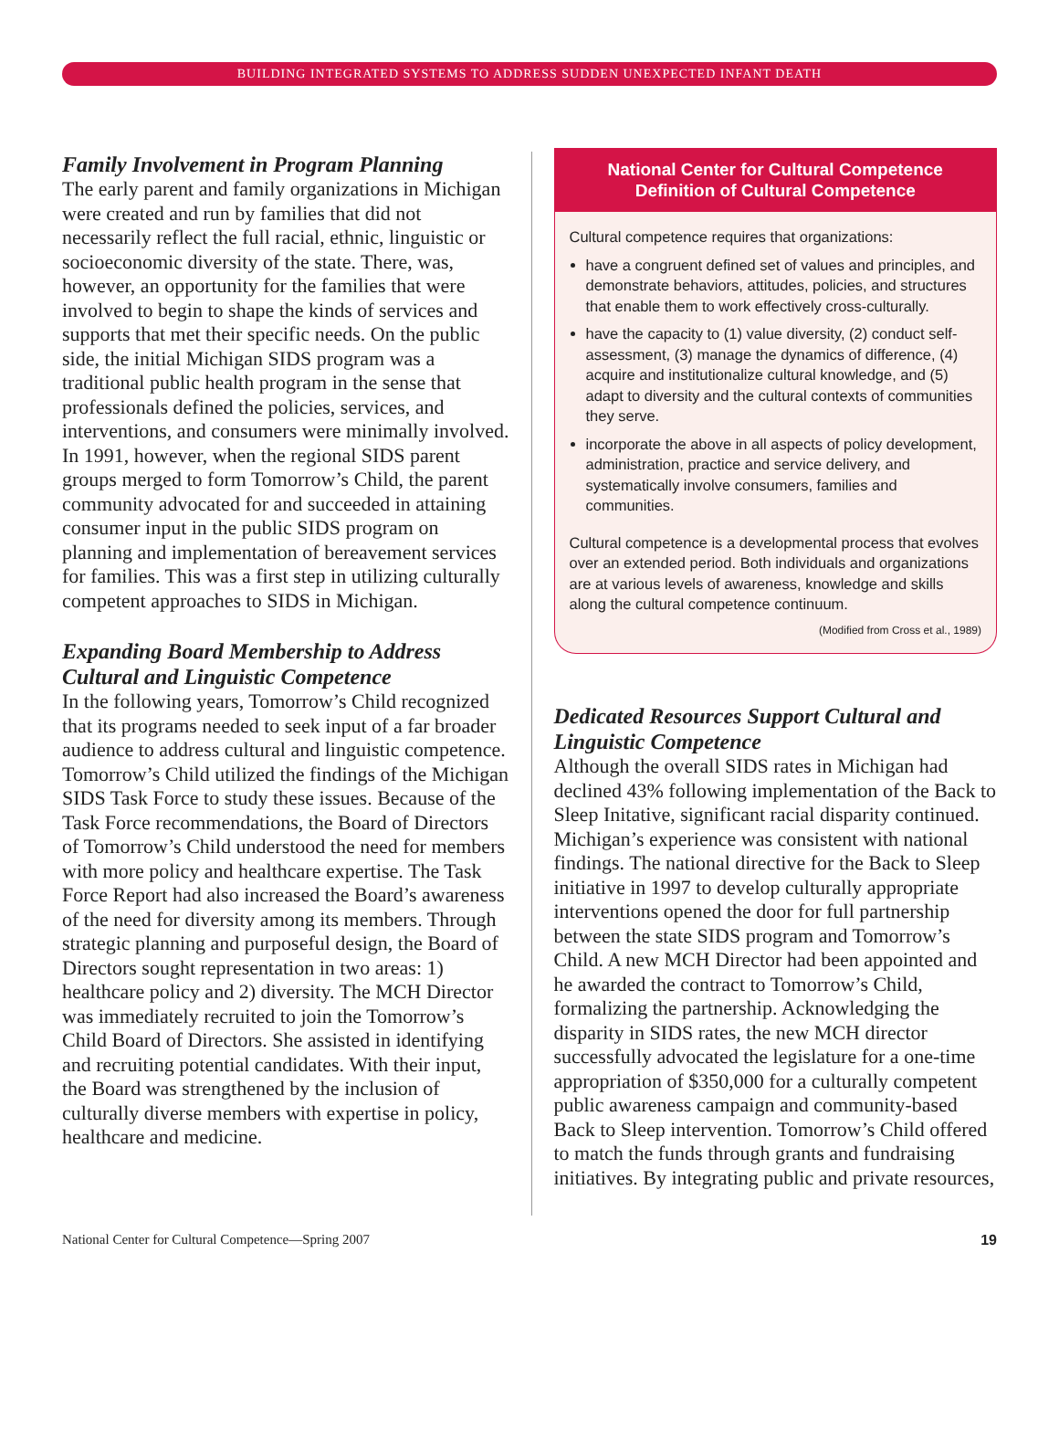BUILDING INTEGRATED SYSTEMS TO ADDRESS SUDDEN UNEXPECTED INFANT DEATH
Family Involvement in Program Planning
The early parent and family organizations in Michigan were created and run by families that did not necessarily reflect the full racial, ethnic, linguistic or socioeconomic diversity of the state. There, was, however, an opportunity for the families that were involved to begin to shape the kinds of services and supports that met their specific needs. On the public side, the initial Michigan SIDS program was a traditional public health program in the sense that professionals defined the policies, services, and interventions, and consumers were minimally involved. In 1991, however, when the regional SIDS parent groups merged to form Tomorrow’s Child, the parent community advocated for and succeeded in attaining consumer input in the public SIDS program on planning and implementation of bereavement services for families. This was a first step in utilizing culturally competent approaches to SIDS in Michigan.
Expanding Board Membership to Address Cultural and Linguistic Competence
In the following years, Tomorrow’s Child recognized that its programs needed to seek input of a far broader audience to address cultural and linguistic competence. Tomorrow’s Child utilized the findings of the Michigan SIDS Task Force to study these issues. Because of the Task Force recommendations, the Board of Directors of Tomorrow’s Child understood the need for members with more policy and healthcare expertise. The Task Force Report had also increased the Board’s awareness of the need for diversity among its members. Through strategic planning and purposeful design, the Board of Directors sought representation in two areas: 1) healthcare policy and 2) diversity. The MCH Director was immediately recruited to join the Tomorrow’s Child Board of Directors. She assisted in identifying and recruiting potential candidates. With their input, the Board was strengthened by the inclusion of culturally diverse members with expertise in policy, healthcare and medicine.
National Center for Cultural Competence
Definition of Cultural Competence
Cultural competence requires that organizations:
have a congruent defined set of values and principles, and demonstrate behaviors, attitudes, policies, and structures that enable them to work effectively cross-culturally.
have the capacity to (1) value diversity, (2) conduct self-assessment, (3) manage the dynamics of difference, (4) acquire and institutionalize cultural knowledge, and (5) adapt to diversity and the cultural contexts of communities they serve.
incorporate the above in all aspects of policy development, administration, practice and service delivery, and systematically involve consumers, families and communities.
Cultural competence is a developmental process that evolves over an extended period. Both individuals and organizations are at various levels of awareness, knowledge and skills along the cultural competence continuum.
(Modified from Cross et al., 1989)
Dedicated Resources Support Cultural and Linguistic Competence
Although the overall SIDS rates in Michigan had declined 43% following implementation of the Back to Sleep Initative, significant racial disparity continued. Michigan’s experience was consistent with national findings. The national directive for the Back to Sleep initiative in 1997 to develop culturally appropriate interventions opened the door for full partnership between the state SIDS program and Tomorrow’s Child. A new MCH Director had been appointed and he awarded the contract to Tomorrow’s Child, formalizing the partnership. Acknowledging the disparity in SIDS rates, the new MCH director successfully advocated the legislature for a one-time appropriation of $350,000 for a culturally competent public awareness campaign and community-based Back to Sleep intervention. Tomorrow’s Child offered to match the funds through grants and fundraising initiatives. By integrating public and private resources,
National Center for Cultural Competence—Spring 2007 19